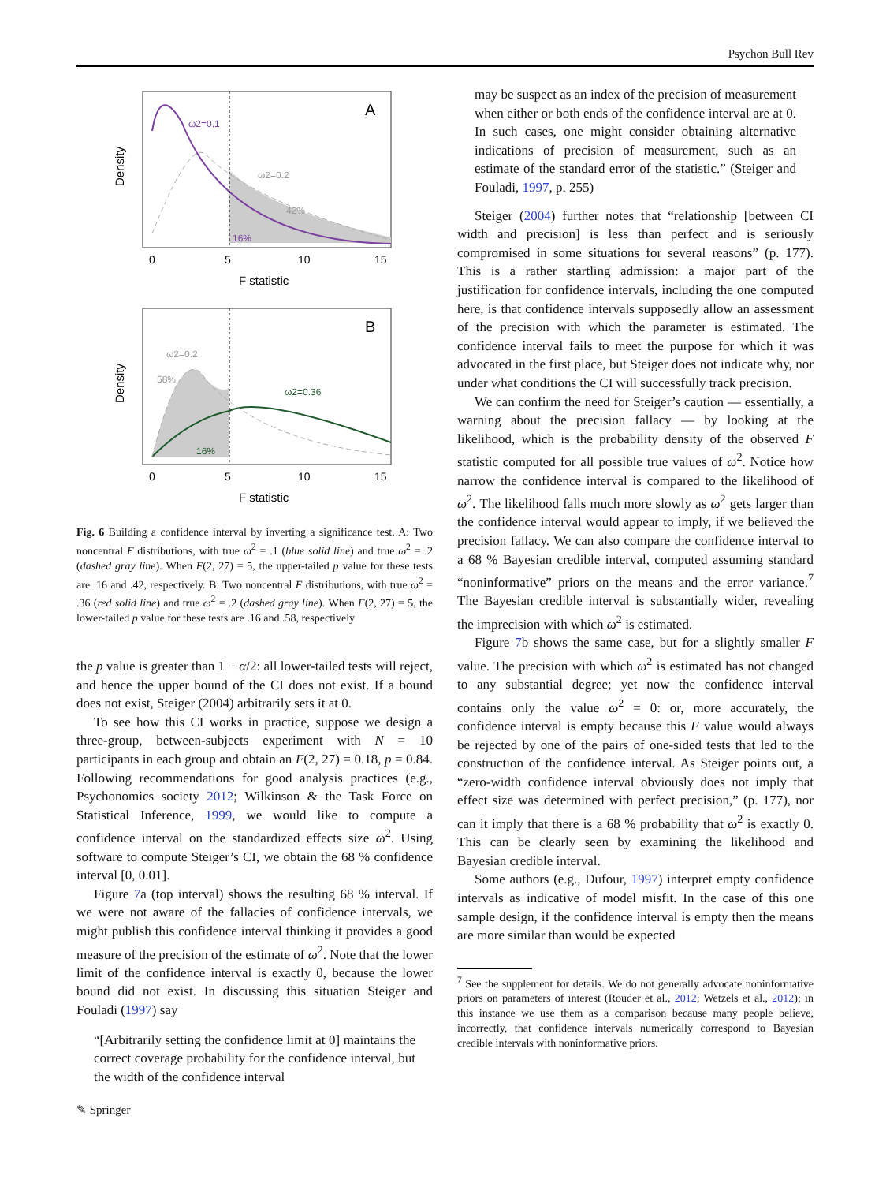Psychon Bull Rev
A
ω2=0.1
ω2=0.2
42%
16%
0
5
10
15
F statistic
Density
B
ω2=0.2
58%
ω2=0.36
16%
0
5
10
15
F statistic
Density
Fig. 6 Building a confidence interval by inverting a significance test. A: Two noncentral F distributions, with true ω<sup>2</sup> = .1 (blue solid line) and true ω<sup>2</sup> = .2 (dashed gray line). When F(2, 27) = 5, the upper-tailed p value for these tests are .16 and .42, respectively. B: Two noncentral F distributions, with true ω<sup>2</sup> = .36 (red solid line) and true ω<sup>2</sup> = .2 (dashed gray line). When F(2, 27) = 5, the lower-tailed p value for these tests are .16 and .58, respectively
the p value is greater than 1 − α/2: all lower-tailed tests will reject, and hence the upper bound of the CI does not exist. If a bound does not exist, Steiger (2004) arbitrarily sets it at 0.
To see how this CI works in practice, suppose we design a three-group, between-subjects experiment with N = 10 participants in each group and obtain an F(2, 27) = 0.18, p = 0.84. Following recommendations for good analysis practices (e.g., Psychonomics society 2012; Wilkinson & the Task Force on Statistical Inference, 1999, we would like to compute a confidence interval on the standardized effects size ω<sup>2</sup>. Using software to compute Steiger’s CI, we obtain the 68 % confidence interval [0, 0.01].
Figure 7a (top interval) shows the resulting 68 % interval. If we were not aware of the fallacies of confidence intervals, we might publish this confidence interval thinking it provides a good measure of the precision of the estimate of ω<sup>2</sup>. Note that the lower limit of the confidence interval is exactly 0, because the lower bound did not exist. In discussing this situation Steiger and Fouladi (1997) say
“[Arbitrarily setting the confidence limit at 0] maintains the correct coverage probability for the confidence interval, but the width of the confidence interval
may be suspect as an index of the precision of measurement when either or both ends of the confidence interval are at 0. In such cases, one might consider obtaining alternative indications of precision of measurement, such as an estimate of the standard error of the statistic.” (Steiger and Fouladi, 1997, p. 255)
Steiger (2004) further notes that “relationship [between CI width and precision] is less than perfect and is seriously compromised in some situations for several reasons” (p. 177). This is a rather startling admission: a major part of the justification for confidence intervals, including the one computed here, is that confidence intervals supposedly allow an assessment of the precision with which the parameter is estimated. The confidence interval fails to meet the purpose for which it was advocated in the first place, but Steiger does not indicate why, nor under what conditions the CI will successfully track precision.
We can confirm the need for Steiger’s caution — essentially, a warning about the precision fallacy — by looking at the likelihood, which is the probability density of the observed F statistic computed for all possible true values of ω<sup>2</sup>. Notice how narrow the confidence interval is compared to the likelihood of ω<sup>2</sup>. The likelihood falls much more slowly as ω<sup>2</sup> gets larger than the confidence interval would appear to imply, if we believed the precision fallacy. We can also compare the confidence interval to a 68 % Bayesian credible interval, computed assuming standard “noninformative” priors on the means and the error variance.<sup>7</sup> The Bayesian credible interval is substantially wider, revealing the imprecision with which ω<sup>2</sup> is estimated.
Figure 7b shows the same case, but for a slightly smaller F value. The precision with which ω<sup>2</sup> is estimated has not changed to any substantial degree; yet now the confidence interval contains only the value ω<sup>2</sup> = 0: or, more accurately, the confidence interval is empty because this F value would always be rejected by one of the pairs of one-sided tests that led to the construction of the confidence interval. As Steiger points out, a “zero-width confidence interval obviously does not imply that effect size was determined with perfect precision,” (p. 177), nor can it imply that there is a 68 % probability that ω<sup>2</sup> is exactly 0. This can be clearly seen by examining the likelihood and Bayesian credible interval.
Some authors (e.g., Dufour, 1997) interpret empty confidence intervals as indicative of model misfit. In the case of this one sample design, if the confidence interval is empty then the means are more similar than would be expected
<sup>7</sup> See the supplement for details. We do not generally advocate noninformative priors on parameters of interest (Rouder et al., 2012; Wetzels et al., 2012); in this instance we use them as a comparison because many people believe, incorrectly, that confidence intervals numerically correspond to Bayesian credible intervals with noninformative priors.
✎ Springer